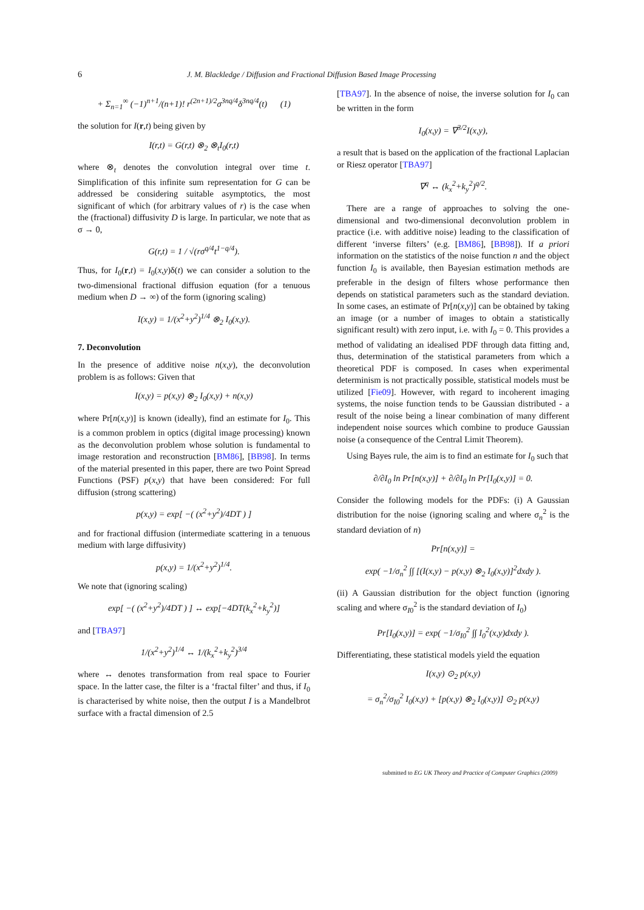6 J. M. Blackledge / Diffusion and Fractional Diffusion Based Image Processing
+ Σ<sub>n=1</sub><sup>∞</sup> (−1)<sup>n+1</sup>/(n+1)! r<sup>(2n+1)/2</sup>σ<sup>3nq/4</sup>δ<sup>3nq/4</sup>(t) (1)
the solution for I(r,t) being given by
I(r,t) = G(r,t) ⊗<sub>2</sub> ⊗<sub>t</sub>I<sub>0</sub>(r,t)
where ⊗<sub>t</sub> denotes the convolution integral over time t. Simplification of this infinite sum representation for G can be addressed be considering suitable asymptotics, the most significant of which (for arbitrary values of r) is the case when the (fractional) diffusivity D is large. In particular, we note that as σ → 0,
G(r,t) = 1 / √(rσ<sup>q/4</sup>t<sup>1−q/4</sup>).
Thus, for I<sub>0</sub>(r,t) = I<sub>0</sub>(x,y)δ(t) we can consider a solution to the two-dimensional fractional diffusion equation (for a tenuous medium when D → ∞) of the form (ignoring scaling)
I(x,y) = 1/(x<sup>2</sup>+y<sup>2</sup>)<sup>1/4</sup> ⊗<sub>2</sub> I<sub>0</sub>(x,y).
7. Deconvolution
In the presence of additive noise n(x,y), the deconvolution problem is as follows: Given that
I(x,y) = p(x,y) ⊗<sub>2</sub> I<sub>0</sub>(x,y) + n(x,y)
where Pr[n(x,y)] is known (ideally), find an estimate for I<sub>0</sub>. This is a common problem in optics (digital image processing) known as the deconvolution problem whose solution is fundamental to image restoration and reconstruction [BM86], [BB98]. In terms of the material presented in this paper, there are two Point Spread Functions (PSF) p(x,y) that have been considered: For full diffusion (strong scattering)
p(x,y) = exp[ −( (x<sup>2</sup>+y<sup>2</sup>)/4DT ) ]
and for fractional diffusion (intermediate scattering in a tenuous medium with large diffusivity)
p(x,y) = 1/(x<sup>2</sup>+y<sup>2</sup>)<sup>1/4</sup>.
We note that (ignoring scaling)
exp[ −( (x<sup>2</sup>+y<sup>2</sup>)/4DT ) ] ↔ exp[−4DT(k<sub>x</sub><sup>2</sup>+k<sub>y</sub><sup>2</sup>)]
and [TBA97]
1/(x<sup>2</sup>+y<sup>2</sup>)<sup>1/4</sup> ↔ 1/(k<sub>x</sub><sup>2</sup>+k<sub>y</sub><sup>2</sup>)<sup>3/4</sup>
where ↔ denotes transformation from real space to Fourier space. In the latter case, the filter is a ‘fractal filter’ and thus, if I<sub>0</sub> is characterised by white noise, then the output I is a Mandelbrot surface with a fractal dimension of 2.5
[TBA97]. In the absence of noise, the inverse solution for I<sub>0</sub> can be written in the form
I<sub>0</sub>(x,y) = ∇<sup>3/2</sup>I(x,y),
a result that is based on the application of the fractional Laplacian or Riesz operator [TBA97]
∇<sup>q</sup> ↔ (k<sub>x</sub><sup>2</sup>+k<sub>y</sub><sup>2</sup>)<sup>q/2</sup>.
There are a range of approaches to solving the one-dimensional and two-dimensional deconvolution problem in practice (i.e. with additive noise) leading to the classification of different ‘inverse filters’ (e.g. [BM86], [BB98]). If a priori information on the statistics of the noise function n and the object function I<sub>0</sub> is available, then Bayesian estimation methods are preferable in the design of filters whose performance then depends on statistical parameters such as the standard deviation. In some cases, an estimate of Pr[n(x,y)] can be obtained by taking an image (or a number of images to obtain a statistically significant result) with zero input, i.e. with I<sub>0</sub> = 0. This provides a method of validating an idealised PDF through data fitting and, thus, determination of the statistical parameters from which a theoretical PDF is composed. In cases when experimental determinism is not practically possible, statistical models must be utilized [Fie09]. However, with regard to incoherent imaging systems, the noise function tends to be Gaussian distributed - a result of the noise being a linear combination of many different independent noise sources which combine to produce Gaussian noise (a consequence of the Central Limit Theorem).
Using Bayes rule, the aim is to find an estimate for I<sub>0</sub> such that
∂/∂I<sub>0</sub> ln Pr[n(x,y)] + ∂/∂I<sub>0</sub> ln Pr[I<sub>0</sub>(x,y)] = 0.
Consider the following models for the PDFs: (i) A Gaussian distribution for the noise (ignoring scaling and where σ<sub>n</sub><sup>2</sup> is the standard deviation of n)
Pr[n(x,y)] =
exp( −1/σ<sub>n</sub><sup>2</sup> ∫∫ [(I(x,y) − p(x,y) ⊗<sub>2</sub> I<sub>0</sub>(x,y)]<sup>2</sup>dxdy ).
(ii) A Gaussian distribution for the object function (ignoring scaling and where σ<sub>I0</sub><sup>2</sup> is the standard deviation of I<sub>0</sub>)
Pr[I<sub>0</sub>(x,y)] = exp( −1/σ<sub>I0</sub><sup>2</sup> ∫∫ I<sub>0</sub><sup>2</sup>(x,y)dxdy ).
Differentiating, these statistical models yield the equation
I(x,y) ⊙<sub>2</sub> p(x,y)
= σ<sub>n</sub><sup>2</sup>/σ<sub>I0</sub><sup>2</sup> I<sub>0</sub>(x,y) + [p(x,y) ⊗<sub>2</sub> I<sub>0</sub>(x,y)] ⊙<sub>2</sub> p(x,y)
submitted to EG UK Theory and Practice of Computer Graphics (2009)